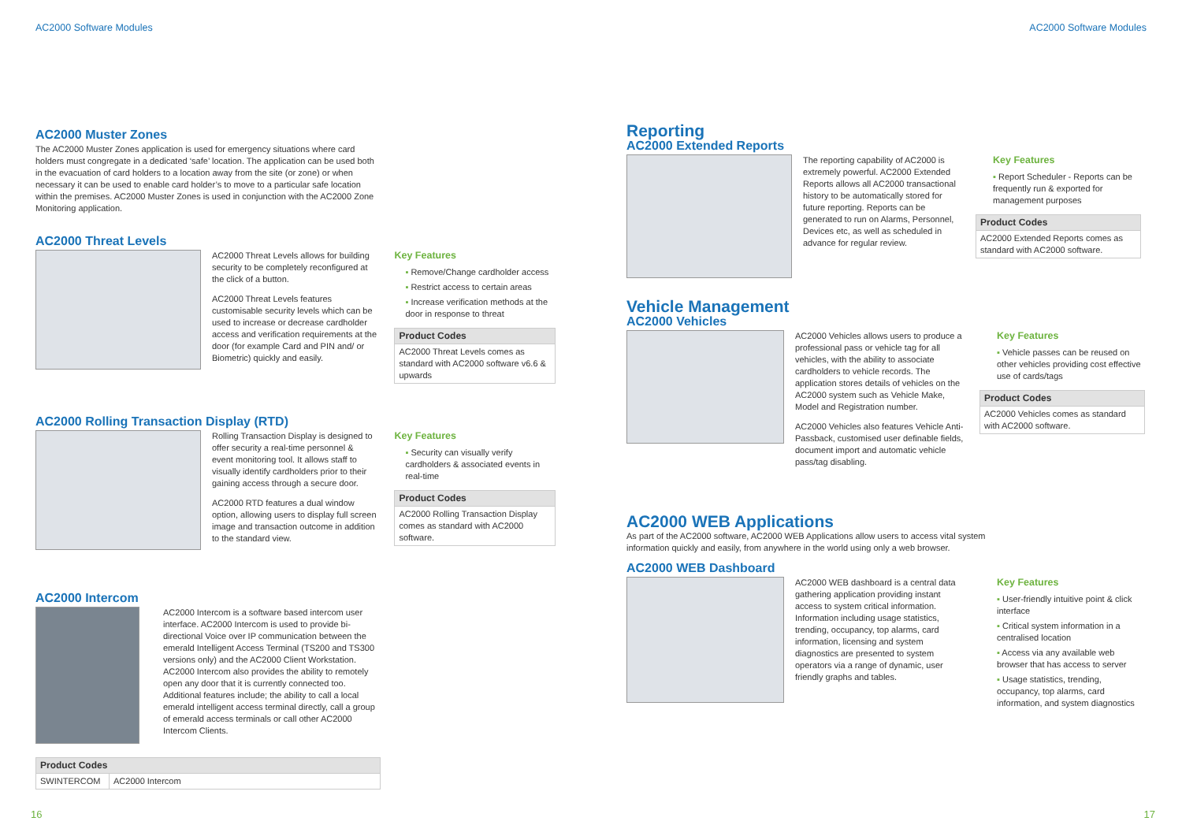AC2000 Software Modules
AC2000 Muster Zones
The AC2000 Muster Zones application is used for emergency situations where card holders must congregate in a dedicated ‘safe’ location. The application can be used both in the evacuation of card holders to a location away from the site (or zone) or when necessary it can be used to enable card holder’s to move to a particular safe location within the premises. AC2000 Muster Zones is used in conjunction with the AC2000 Zone Monitoring application.
AC2000 Threat Levels
AC2000 Threat Levels allows for building security to be completely reconfigured at the click of a button.
AC2000 Threat Levels features customisable security levels which can be used to increase or decrease cardholder access and verification requirements at the door (for example Card and PIN and/ or Biometric) quickly and easily.
Key Features
▪ Remove/Change cardholder access
▪ Restrict access to certain areas
▪ Increase verification methods at the door in response to threat
| Product Codes |
| --- |
| AC2000 Threat Levels comes as standard with AC2000 software v6.6 & upwards |
AC2000 Rolling Transaction Display (RTD)
Rolling Transaction Display is designed to offer security a real-time personnel & event monitoring tool. It allows staff to visually identify cardholders prior to their gaining access through a secure door.
AC2000 RTD features a dual window option, allowing users to display full screen image and transaction outcome in addition to the standard view.
Key Features
▪ Security can visually verify cardholders & associated events in real-time
| Product Codes |
| --- |
| AC2000 Rolling Transaction Display comes as standard with AC2000 software. |
AC2000 Intercom
AC2000 Intercom is a software based intercom user interface. AC2000 Intercom is used to provide bi-directional Voice over IP communication between the emerald Intelligent Access Terminal (TS200 and TS300 versions only) and the AC2000 Client Workstation. AC2000 Intercom also provides the ability to remotely open any door that it is currently connected too. Additional features include; the ability to call a local emerald intelligent access terminal directly, call a group of emerald access terminals or call other AC2000 Intercom Clients.
| Product Codes | |
| --- | --- |
| SWINTERCOM | AC2000 Intercom |
16
AC2000 Software Modules
Reporting
AC2000 Extended Reports
The reporting capability of AC2000 is extremely powerful. AC2000 Extended Reports allows all AC2000 transactional history to be automatically stored for future reporting. Reports can be generated to run on Alarms, Personnel, Devices etc, as well as scheduled in advance for regular review.
Key Features
▪ Report Scheduler - Reports can be frequently run & exported for management purposes
| Product Codes |
| --- |
| AC2000 Extended Reports comes as standard with AC2000 software. |
Vehicle Management
AC2000 Vehicles
AC2000 Vehicles allows users to produce a professional pass or vehicle tag for all vehicles, with the ability to associate cardholders to vehicle records. The application stores details of vehicles on the AC2000 system such as Vehicle Make, Model and Registration number.
AC2000 Vehicles also features Vehicle Anti-Passback, customised user definable fields, document import and automatic vehicle pass/tag disabling.
Key Features
▪ Vehicle passes can be reused on other vehicles providing cost effective use of cards/tags
| Product Codes |
| --- |
| AC2000 Vehicles comes as standard with AC2000 software. |
AC2000 WEB Applications
As part of the AC2000 software, AC2000 WEB Applications allow users to access vital system information quickly and easily, from anywhere in the world using only a web browser.
AC2000 WEB Dashboard
AC2000 WEB dashboard is a central data gathering application providing instant access to system critical information. Information including usage statistics, trending, occupancy, top alarms, card information, licensing and system diagnostics are presented to system operators via a range of dynamic, user friendly graphs and tables.
Key Features
▪ User-friendly intuitive point & click interface
▪ Critical system information in a centralised location
▪ Access via any available web browser that has access to server
▪ Usage statistics, trending, occupancy, top alarms, card information, and system diagnostics
17